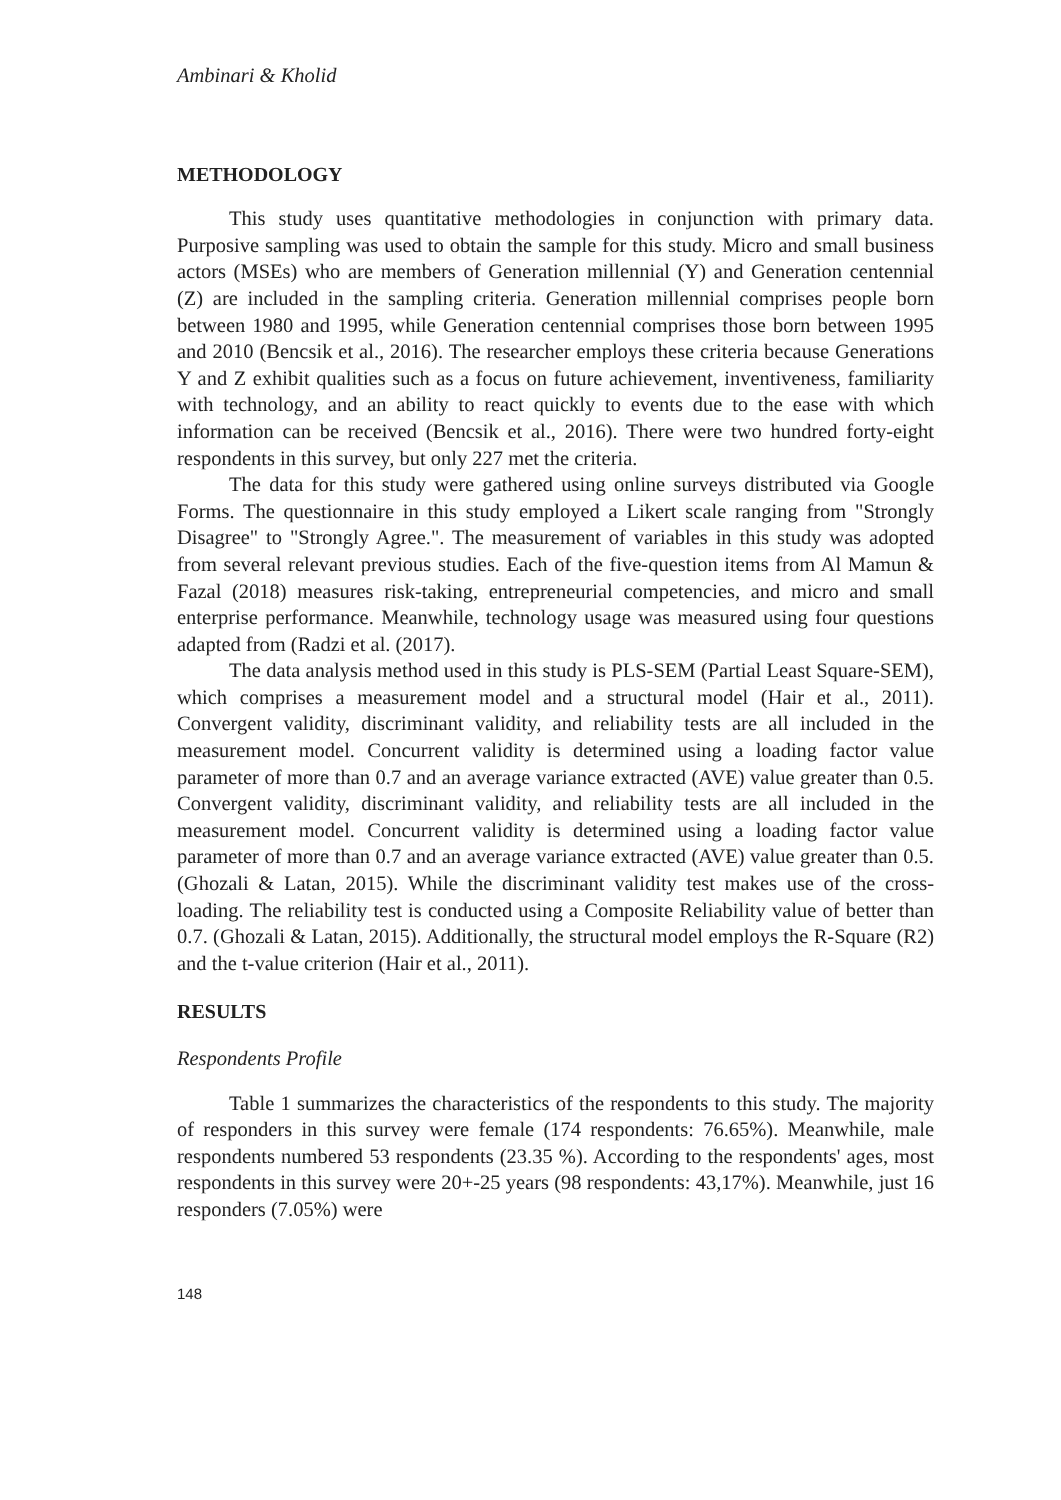Ambinari & Kholid
METHODOLOGY
This study uses quantitative methodologies in conjunction with primary data. Purposive sampling was used to obtain the sample for this study. Micro and small business actors (MSEs) who are members of Generation millennial (Y) and Generation centennial (Z) are included in the sampling criteria. Generation millennial comprises people born between 1980 and 1995, while Generation centennial comprises those born between 1995 and 2010 (Bencsik et al., 2016). The researcher employs these criteria because Generations Y and Z exhibit qualities such as a focus on future achievement, inventiveness, familiarity with technology, and an ability to react quickly to events due to the ease with which information can be received (Bencsik et al., 2016). There were two hundred forty-eight respondents in this survey, but only 227 met the criteria.
The data for this study were gathered using online surveys distributed via Google Forms. The questionnaire in this study employed a Likert scale ranging from "Strongly Disagree" to "Strongly Agree.". The measurement of variables in this study was adopted from several relevant previous studies. Each of the five-question items from Al Mamun & Fazal (2018) measures risk-taking, entrepreneurial competencies, and micro and small enterprise performance. Meanwhile, technology usage was measured using four questions adapted from (Radzi et al. (2017).
The data analysis method used in this study is PLS-SEM (Partial Least Square-SEM), which comprises a measurement model and a structural model (Hair et al., 2011). Convergent validity, discriminant validity, and reliability tests are all included in the measurement model. Concurrent validity is determined using a loading factor value parameter of more than 0.7 and an average variance extracted (AVE) value greater than 0.5. Convergent validity, discriminant validity, and reliability tests are all included in the measurement model. Concurrent validity is determined using a loading factor value parameter of more than 0.7 and an average variance extracted (AVE) value greater than 0.5. (Ghozali & Latan, 2015). While the discriminant validity test makes use of the cross-loading. The reliability test is conducted using a Composite Reliability value of better than 0.7. (Ghozali & Latan, 2015). Additionally, the structural model employs the R-Square (R2) and the t-value criterion (Hair et al., 2011).
RESULTS
Respondents Profile
Table 1 summarizes the characteristics of the respondents to this study. The majority of responders in this survey were female (174 respondents: 76.65%). Meanwhile, male respondents numbered 53 respondents (23.35 %). According to the respondents' ages, most respondents in this survey were 20+-25 years (98 respondents: 43,17%). Meanwhile, just 16 responders (7.05%) were
148